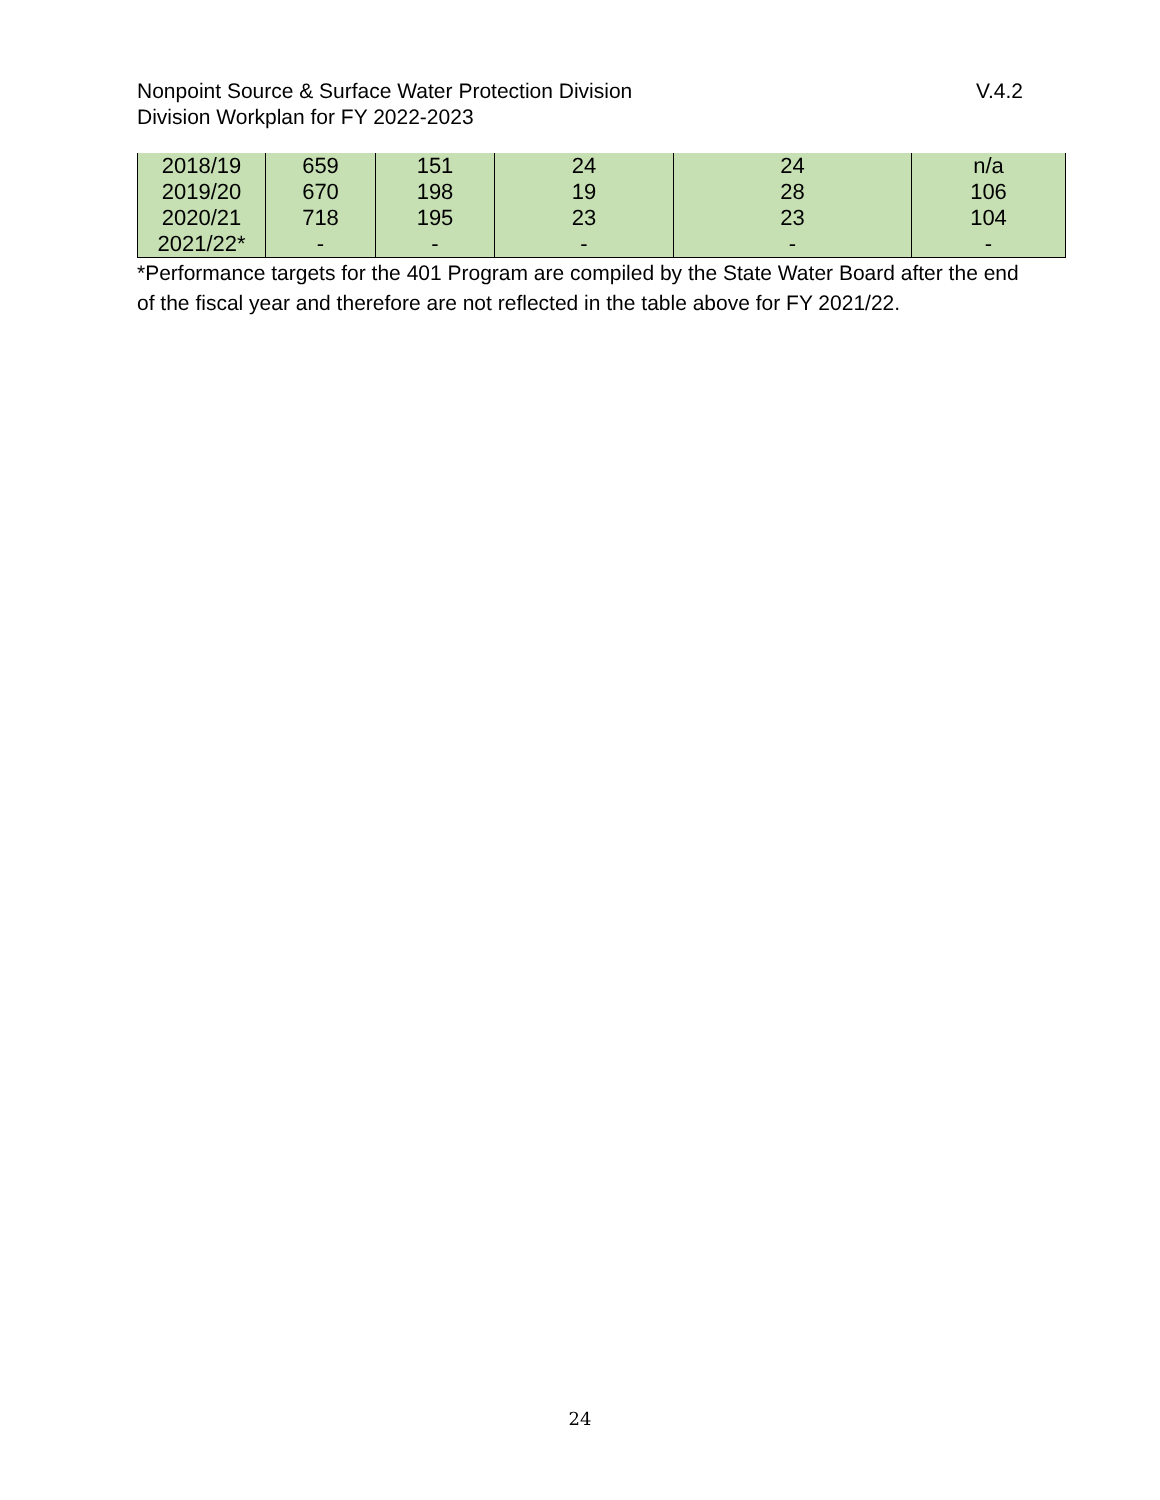V.4.2 Nonpoint Source & Surface Water Protection Division
Division Workplan for FY 2022-2023
| 2018/19 | 659 | 151 | 24 | 24 | n/a |
| 2019/20 | 670 | 198 | 19 | 28 | 106 |
| 2020/21 | 718 | 195 | 23 | 23 | 104 |
| 2021/22* | - | - | - | - | - |
*Performance targets for the 401 Program are compiled by the State Water Board after the end of the fiscal year and therefore are not reflected in the table above for FY 2021/22.
24